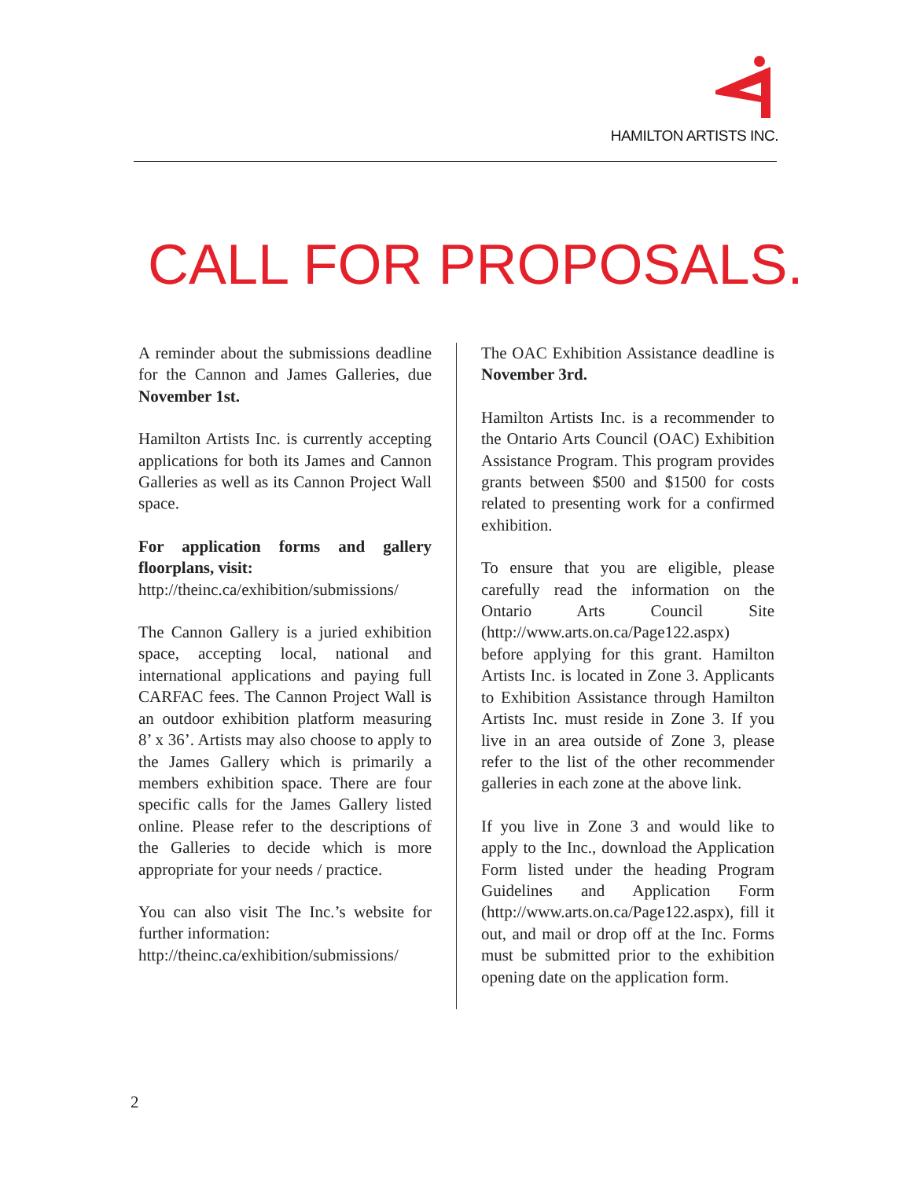HAMILTON ARTISTS INC.
CALL FOR PROPOSALS.
A reminder about the submissions deadline for the Cannon and James Galleries, due November 1st.
Hamilton Artists Inc. is currently accepting applications for both its James and Cannon Galleries as well as its Cannon Project Wall space.
For application forms and gallery floorplans, visit:
http://theinc.ca/exhibition/submissions/
The Cannon Gallery is a juried exhibition space, accepting local, national and international applications and paying full CARFAC fees. The Cannon Project Wall is an outdoor exhibition platform measuring 8’ x 36’. Artists may also choose to apply to the James Gallery which is primarily a members exhibition space. There are four specific calls for the James Gallery listed online. Please refer to the descriptions of the Galleries to decide which is more appropriate for your needs / practice.
You can also visit The Inc.’s website for further information:
http://theinc.ca/exhibition/submissions/
The OAC Exhibition Assistance deadline is November 3rd.
Hamilton Artists Inc. is a recommender to the Ontario Arts Council (OAC) Exhibition Assistance Program. This program provides grants between $500 and $1500 for costs related to presenting work for a confirmed exhibition.
To ensure that you are eligible, please carefully read the information on the Ontario Arts Council Site (http://www.arts.on.ca/Page122.aspx) before applying for this grant. Hamilton Artists Inc. is located in Zone 3. Applicants to Exhibition Assistance through Hamilton Artists Inc. must reside in Zone 3. If you live in an area outside of Zone 3, please refer to the list of the other recommender galleries in each zone at the above link.
If you live in Zone 3 and would like to apply to the Inc., download the Application Form listed under the heading Program Guidelines and Application Form (http://www.arts.on.ca/Page122.aspx), fill it out, and mail or drop off at the Inc. Forms must be submitted prior to the exhibition opening date on the application form.
2